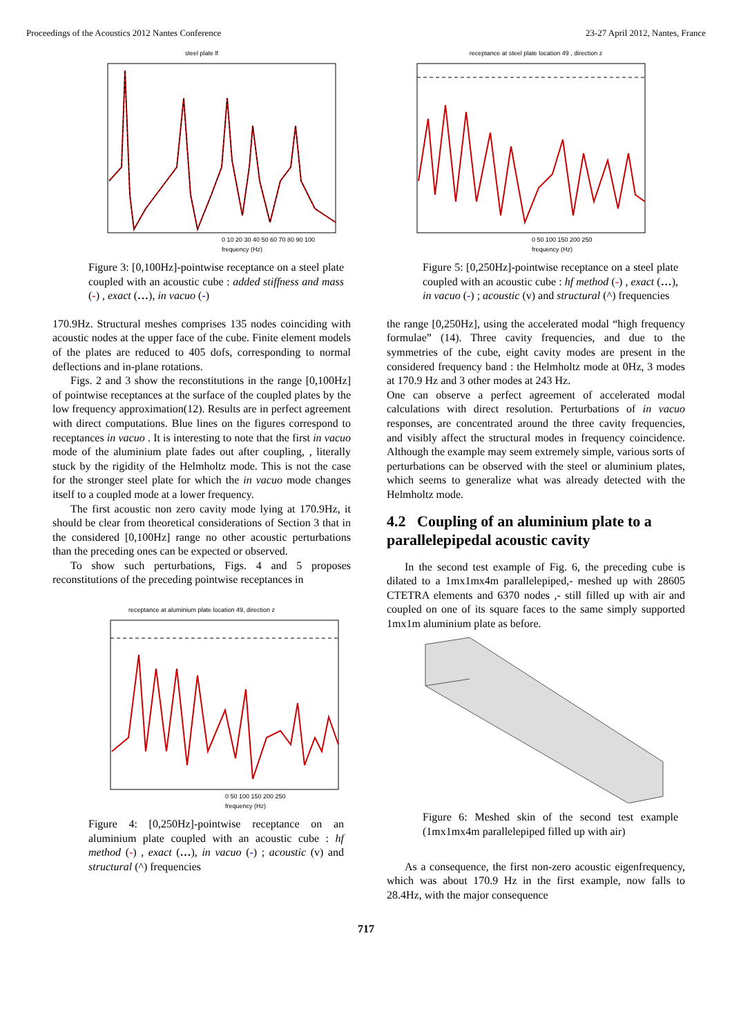Proceedings of the Acoustics 2012 Nantes Conference 23-27 April 2012, Nantes, France
steel plate lf
0 10 20 30 40 50 60 70 80 90 100
frequency (Hz)
Figure 3: [0,100Hz]-pointwise receptance on a steel plate coupled with an acoustic cube : added stiffness and mass (-) , exact (…), in vacuo (-)
170.9Hz. Structural meshes comprises 135 nodes coinciding with acoustic nodes at the upper face of the cube. Finite element models of the plates are reduced to 405 dofs, corresponding to normal deflections and in-plane rotations.
Figs. 2 and 3 show the reconstitutions in the range [0,100Hz] of pointwise receptances at the surface of the coupled plates by the low frequency approximation(12). Results are in perfect agreement with direct computations. Blue lines on the figures correspond to receptances in vacuo . It is interesting to note that the first in vacuo mode of the aluminium plate fades out after coupling, , literally stuck by the rigidity of the Helmholtz mode. This is not the case for the stronger steel plate for which the in vacuo mode changes itself to a coupled mode at a lower frequency.
The first acoustic non zero cavity mode lying at 170.9Hz, it should be clear from theoretical considerations of Section 3 that in the considered [0,100Hz] range no other acoustic perturbations than the preceding ones can be expected or observed.
To show such perturbations, Figs. 4 and 5 proposes reconstitutions of the preceding pointwise receptances in
receptance at aluminium plate location 49, direction z
0 50 100 150 200 250
frequency (Hz)
Figure 4: [0,250Hz]-pointwise receptance on an aluminium plate coupled with an acoustic cube : hf method (-) , exact (…), in vacuo (-) ; acoustic (v) and structural (^) frequencies
receptance at steel plate location 49 , direction z
0 50 100 150 200 250
frequency (Hz)
Figure 5: [0,250Hz]-pointwise receptance on a steel plate coupled with an acoustic cube : hf method (-) , exact (…), in vacuo (-) ; acoustic (v) and structural (^) frequencies
the range [0,250Hz], using the accelerated modal “high frequency formulae” (14). Three cavity frequencies, and due to the symmetries of the cube, eight cavity modes are present in the considered frequency band : the Helmholtz mode at 0Hz, 3 modes at 170.9 Hz and 3 other modes at 243 Hz.
One can observe a perfect agreement of accelerated modal calculations with direct resolution. Perturbations of in vacuo responses, are concentrated around the three cavity frequencies, and visibly affect the structural modes in frequency coincidence. Although the example may seem extremely simple, various sorts of perturbations can be observed with the steel or aluminium plates, which seems to generalize what was already detected with the Helmholtz mode.
4.2 Coupling of an aluminium plate to a parallelepipedal acoustic cavity
In the second test example of Fig. 6, the preceding cube is dilated to a 1mx1mx4m parallelepiped,- meshed up with 28605 CTETRA elements and 6370 nodes ,- still filled up with air and coupled on one of its square faces to the same simply supported 1mx1m aluminium plate as before.
Figure 6: Meshed skin of the second test example (1mx1mx4m parallelepiped filled up with air)
As a consequence, the first non-zero acoustic eigenfrequency, which was about 170.9 Hz in the first example, now falls to 28.4Hz, with the major consequence
717